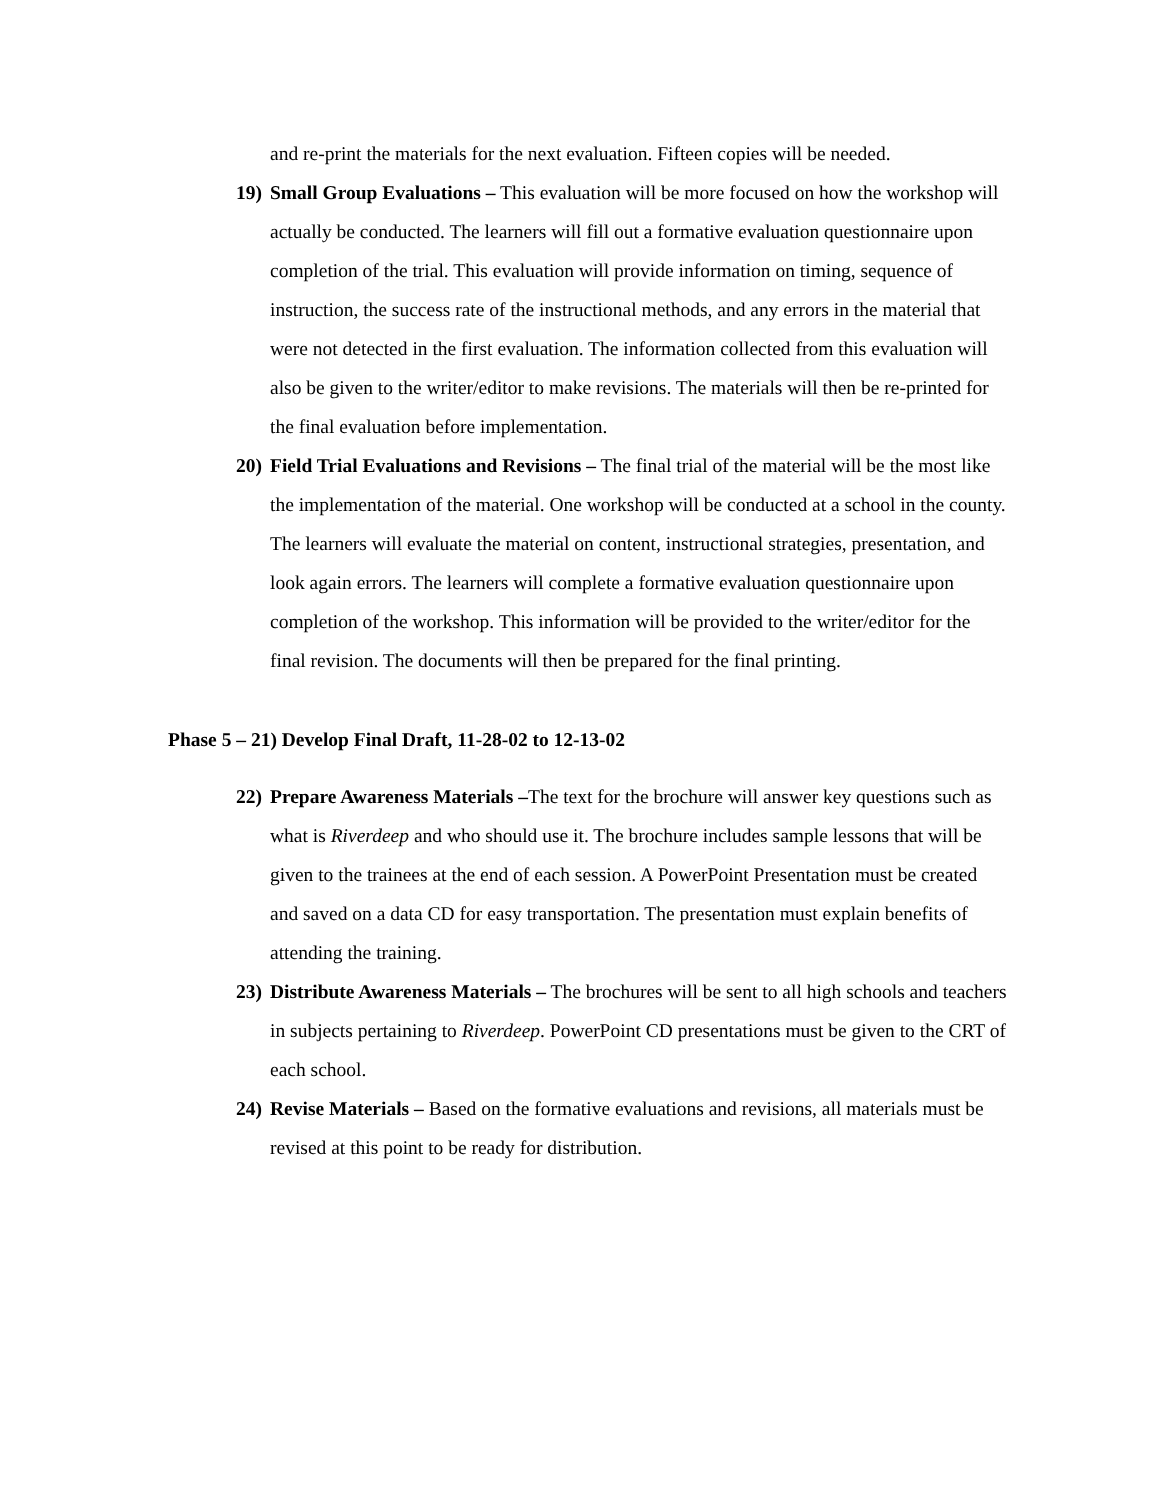and re-print the materials for the next evaluation. Fifteen copies will be needed.
19) Small Group Evaluations – This evaluation will be more focused on how the workshop will actually be conducted. The learners will fill out a formative evaluation questionnaire upon completion of the trial. This evaluation will provide information on timing, sequence of instruction, the success rate of the instructional methods, and any errors in the material that were not detected in the first evaluation. The information collected from this evaluation will also be given to the writer/editor to make revisions. The materials will then be re-printed for the final evaluation before implementation.
20) Field Trial Evaluations and Revisions – The final trial of the material will be the most like the implementation of the material. One workshop will be conducted at a school in the county. The learners will evaluate the material on content, instructional strategies, presentation, and look again errors. The learners will complete a formative evaluation questionnaire upon completion of the workshop. This information will be provided to the writer/editor for the final revision. The documents will then be prepared for the final printing.
Phase 5 – 21) Develop Final Draft, 11-28-02 to 12-13-02
22) Prepare Awareness Materials –The text for the brochure will answer key questions such as what is Riverdeep and who should use it. The brochure includes sample lessons that will be given to the trainees at the end of each session. A PowerPoint Presentation must be created and saved on a data CD for easy transportation. The presentation must explain benefits of attending the training.
23) Distribute Awareness Materials – The brochures will be sent to all high schools and teachers in subjects pertaining to Riverdeep. PowerPoint CD presentations must be given to the CRT of each school.
24) Revise Materials – Based on the formative evaluations and revisions, all materials must be revised at this point to be ready for distribution.